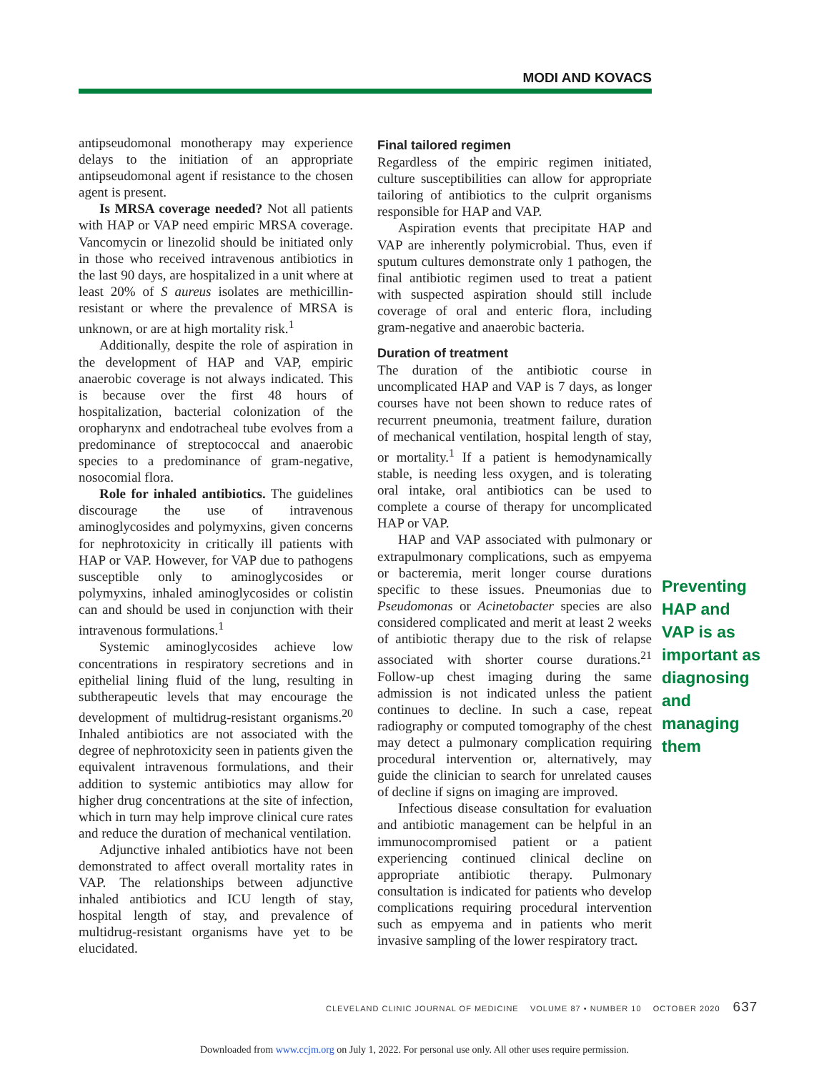MODI AND KOVACS
antipseudomonal monotherapy may experience delays to the initiation of an appropriate antipseudomonal agent if resistance to the chosen agent is present.
Is MRSA coverage needed? Not all patients with HAP or VAP need empiric MRSA coverage. Vancomycin or linezolid should be initiated only in those who received intravenous antibiotics in the last 90 days, are hospitalized in a unit where at least 20% of S aureus isolates are methicillin-resistant or where the prevalence of MRSA is unknown, or are at high mortality risk.<sup>1</sup>
Additionally, despite the role of aspiration in the development of HAP and VAP, empiric anaerobic coverage is not always indicated. This is because over the first 48 hours of hospitalization, bacterial colonization of the oropharynx and endotracheal tube evolves from a predominance of streptococcal and anaerobic species to a predominance of gram-negative, nosocomial flora.
Role for inhaled antibiotics. The guidelines discourage the use of intravenous aminoglycosides and polymyxins, given concerns for nephrotoxicity in critically ill patients with HAP or VAP. However, for VAP due to pathogens susceptible only to aminoglycosides or polymyxins, inhaled aminoglycosides or colistin can and should be used in conjunction with their intravenous formulations.<sup>1</sup>
Systemic aminoglycosides achieve low concentrations in respiratory secretions and in epithelial lining fluid of the lung, resulting in subtherapeutic levels that may encourage the development of multidrug-resistant organisms.<sup>20</sup> Inhaled antibiotics are not associated with the degree of nephrotoxicity seen in patients given the equivalent intravenous formulations, and their addition to systemic antibiotics may allow for higher drug concentrations at the site of infection, which in turn may help improve clinical cure rates and reduce the duration of mechanical ventilation.
Adjunctive inhaled antibiotics have not been demonstrated to affect overall mortality rates in VAP. The relationships between adjunctive inhaled antibiotics and ICU length of stay, hospital length of stay, and prevalence of multidrug-resistant organisms have yet to be elucidated.
Final tailored regimen
Regardless of the empiric regimen initiated, culture susceptibilities can allow for appropriate tailoring of antibiotics to the culprit organisms responsible for HAP and VAP.
Aspiration events that precipitate HAP and VAP are inherently polymicrobial. Thus, even if sputum cultures demonstrate only 1 pathogen, the final antibiotic regimen used to treat a patient with suspected aspiration should still include coverage of oral and enteric flora, including gram-negative and anaerobic bacteria.
Duration of treatment
The duration of the antibiotic course in uncomplicated HAP and VAP is 7 days, as longer courses have not been shown to reduce rates of recurrent pneumonia, treatment failure, duration of mechanical ventilation, hospital length of stay, or mortality.<sup>1</sup> If a patient is hemodynamically stable, is needing less oxygen, and is tolerating oral intake, oral antibiotics can be used to complete a course of therapy for uncomplicated HAP or VAP.
HAP and VAP associated with pulmonary or extrapulmonary complications, such as empyema or bacteremia, merit longer course durations specific to these issues. Pneumonias due to Pseudomonas or Acinetobacter species are also considered complicated and merit at least 2 weeks of antibiotic therapy due to the risk of relapse associated with shorter course durations.<sup>21</sup> Follow-up chest imaging during the same admission is not indicated unless the patient continues to decline. In such a case, repeat radiography or computed tomography of the chest may detect a pulmonary complication requiring procedural intervention or, alternatively, may guide the clinician to search for unrelated causes of decline if signs on imaging are improved.
Infectious disease consultation for evaluation and antibiotic management can be helpful in an immunocompromised patient or a patient experiencing continued clinical decline on appropriate antibiotic therapy. Pulmonary consultation is indicated for patients who develop complications requiring procedural intervention such as empyema and in patients who merit invasive sampling of the lower respiratory tract.
Preventing HAP and VAP is as important as diagnosing and managing them
CLEVELAND CLINIC JOURNAL OF MEDICINE VOLUME 87 • NUMBER 10 OCTOBER 2020 637
Downloaded from www.ccjm.org on July 1, 2022. For personal use only. All other uses require permission.